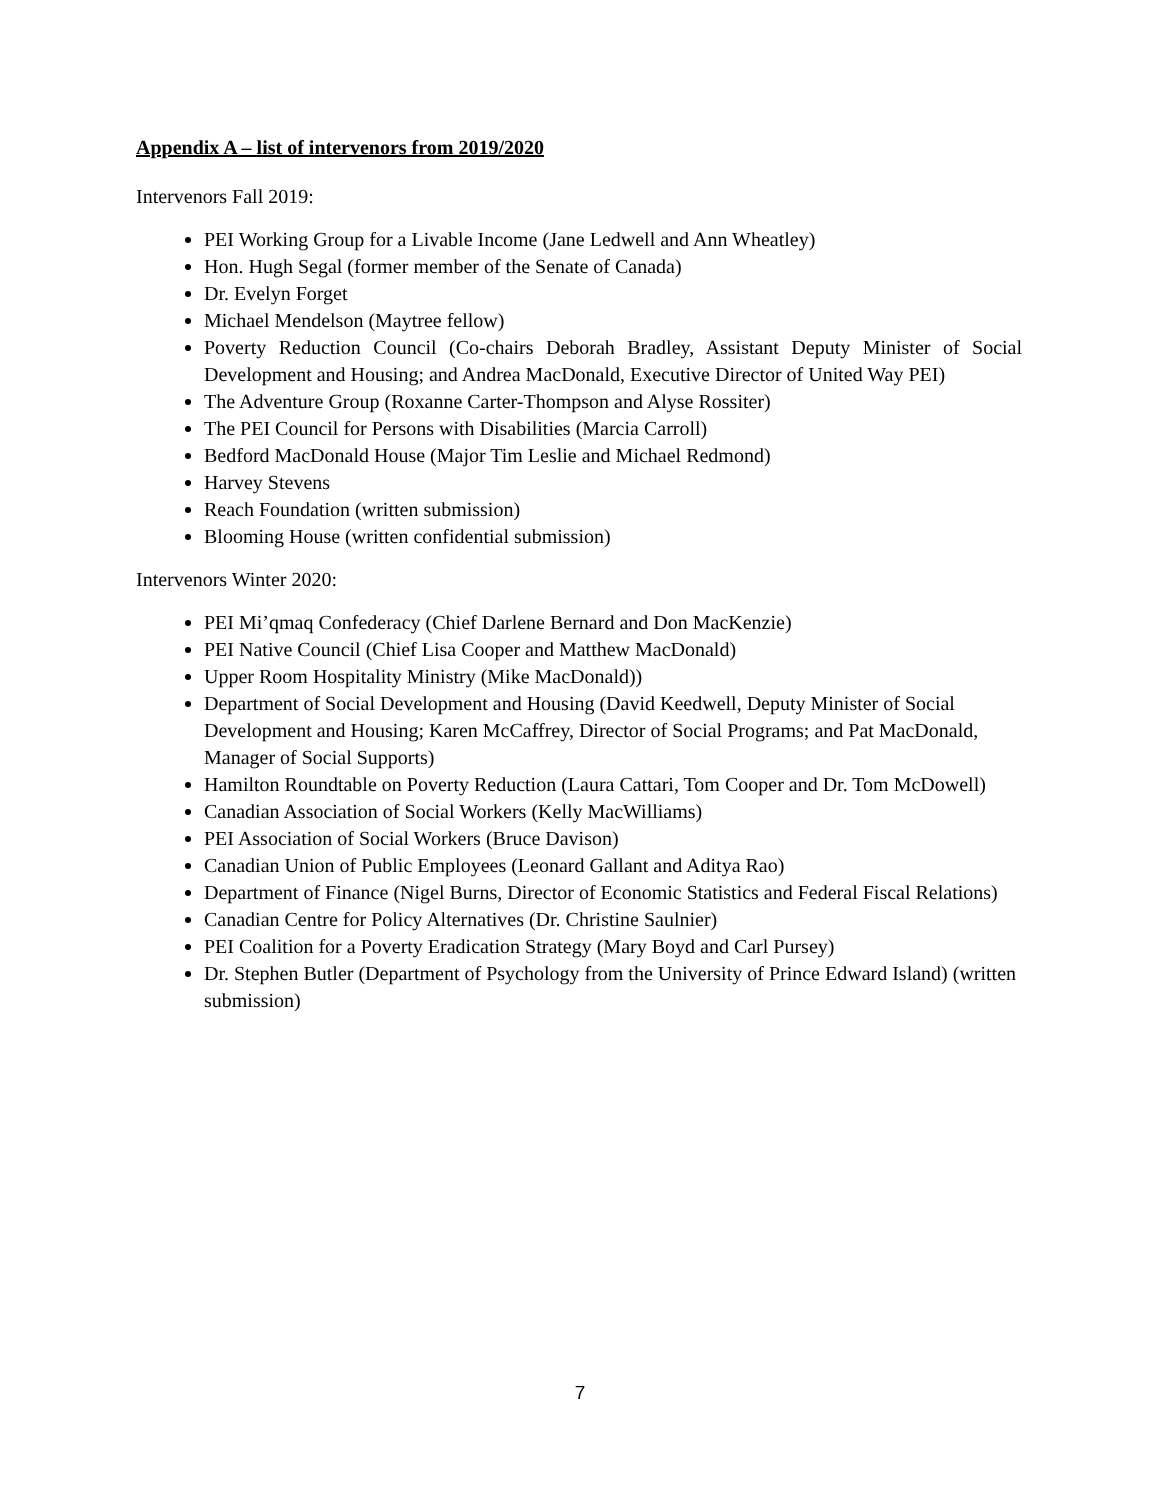Appendix A – list of intervenors from 2019/2020
Intervenors Fall 2019:
PEI Working Group for a Livable Income (Jane Ledwell and Ann Wheatley)
Hon. Hugh Segal (former member of the Senate of Canada)
Dr. Evelyn Forget
Michael Mendelson (Maytree fellow)
Poverty Reduction Council (Co-chairs Deborah Bradley, Assistant Deputy Minister of Social Development and Housing; and Andrea MacDonald, Executive Director of United Way PEI)
The Adventure Group (Roxanne Carter-Thompson and Alyse Rossiter)
The PEI Council for Persons with Disabilities (Marcia Carroll)
Bedford MacDonald House (Major Tim Leslie and Michael Redmond)
Harvey Stevens
Reach Foundation (written submission)
Blooming House (written confidential submission)
Intervenors Winter 2020:
PEI Mi’qmaq Confederacy (Chief Darlene Bernard and Don MacKenzie)
PEI Native Council (Chief Lisa Cooper and Matthew MacDonald)
Upper Room Hospitality Ministry (Mike MacDonald))
Department of Social Development and Housing (David Keedwell, Deputy Minister of Social Development and Housing; Karen McCaffrey, Director of Social Programs; and Pat MacDonald, Manager of Social Supports)
Hamilton Roundtable on Poverty Reduction (Laura Cattari, Tom Cooper and Dr. Tom McDowell)
Canadian Association of Social Workers (Kelly MacWilliams)
PEI Association of Social Workers (Bruce Davison)
Canadian Union of Public Employees (Leonard Gallant and Aditya Rao)
Department of Finance (Nigel Burns, Director of Economic Statistics and Federal Fiscal Relations)
Canadian Centre for Policy Alternatives (Dr. Christine Saulnier)
PEI Coalition for a Poverty Eradication Strategy (Mary Boyd and Carl Pursey)
Dr. Stephen Butler (Department of Psychology from the University of Prince Edward Island) (written submission)
7